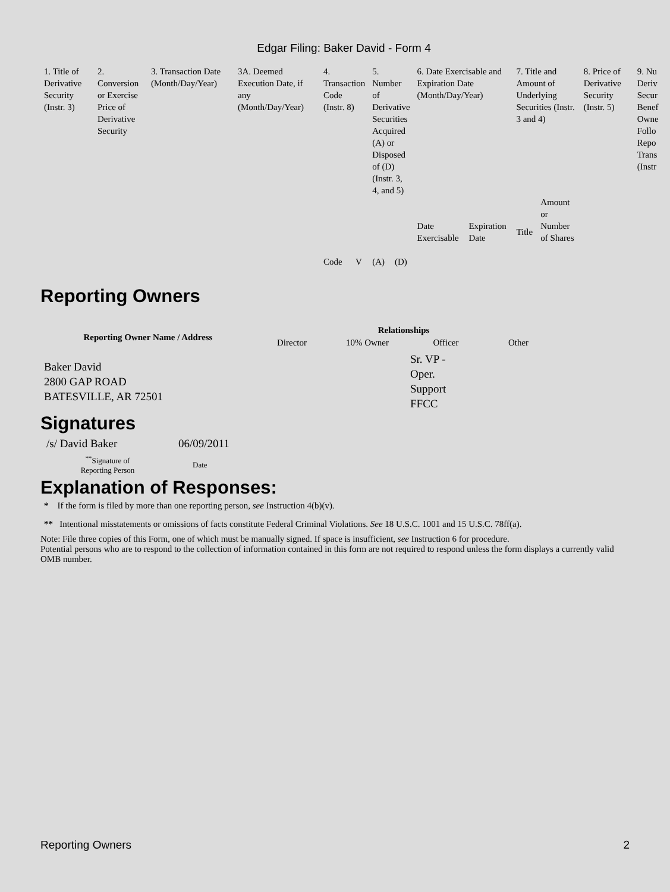Edgar Filing: Baker David - Form 4
| 1. Title of Derivative Security (Instr. 3) | 2. Conversion or Exercise Price of Derivative Security | 3. Transaction Date (Month/Day/Year) | 3A. Deemed Execution Date, if any (Month/Day/Year) | 4. Transaction Code (Instr. 8) | | 5. Number of Derivative Securities Acquired (A) or Disposed of (D) (Instr. 3, 4, and 5) | | 6. Date Exercisable and Expiration Date (Month/Day/Year) | | 7. Title and Amount of Underlying Securities (Instr. 3 and 4) | | 8. Price of Derivative Security (Instr. 5) | 9. Nu Deriv Secur Benef Owne Follo Repo Trans (Instr |
| | | | | Code | V | (A) | (D) | Date Exercisable | Expiration Date | Title | Amount or Number of Shares | | |
Reporting Owners
| Reporting Owner Name / Address | Relationships | | | |
| --- | --- | --- | --- | --- |
| | Director | 10% Owner | Officer | Other |
| Baker David 2800 GAP ROAD BATESVILLE, AR 72501 | | | Sr. VP - Oper. Support FFCC | |
Signatures
| /s/ David Baker | 06/09/2011 |
| <sup>**</sup> Signature of Reporting Person | Date |
Explanation of Responses:
* If the form is filed by more than one reporting person, see Instruction 4(b)(v).
** Intentional misstatements or omissions of facts constitute Federal Criminal Violations. See 18 U.S.C. 1001 and 15 U.S.C. 78ff(a).
Note: File three copies of this Form, one of which must be manually signed. If space is insufficient, see Instruction 6 for procedure.
Potential persons who are to respond to the collection of information contained in this form are not required to respond unless the form displays a currently valid OMB number.
Reporting Owners 2